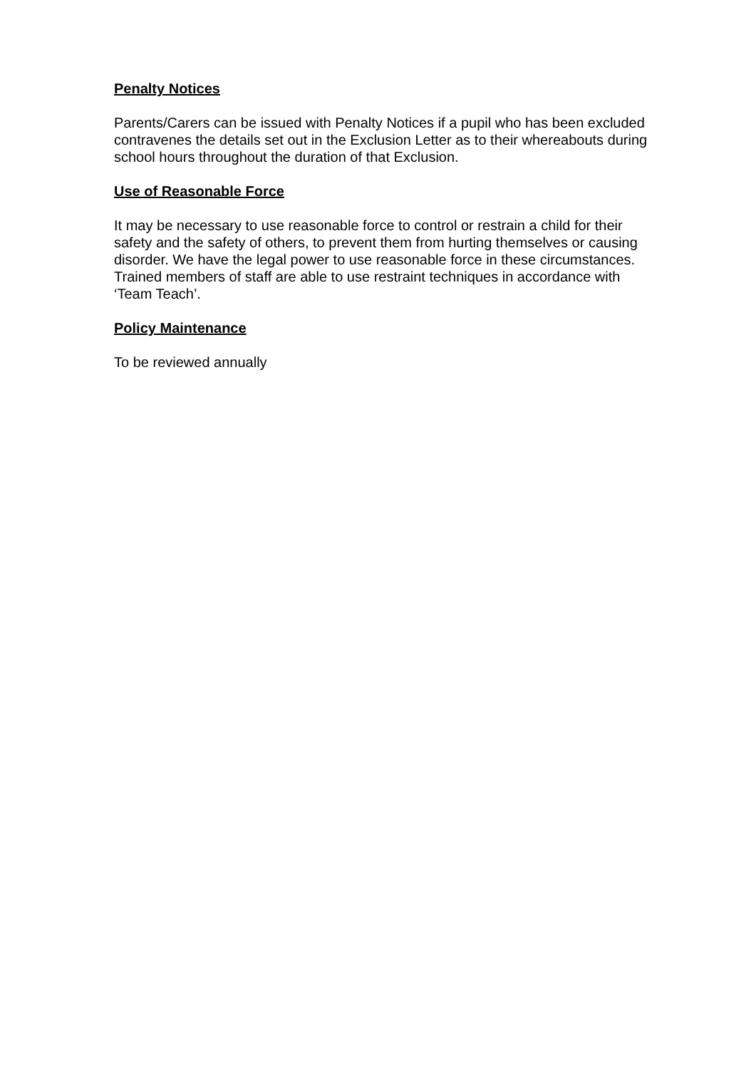Penalty Notices
Parents/Carers can be issued with Penalty Notices if a pupil who has been excluded contravenes the details set out in the Exclusion Letter as to their whereabouts during school hours throughout the duration of that Exclusion.
Use of Reasonable Force
It may be necessary to use reasonable force to control or restrain a child for their safety and the safety of others, to prevent them from hurting themselves or causing disorder. We have the legal power to use reasonable force in these circumstances. Trained members of staff are able to use restraint techniques in accordance with ‘Team Teach’.
Policy Maintenance
To be reviewed annually